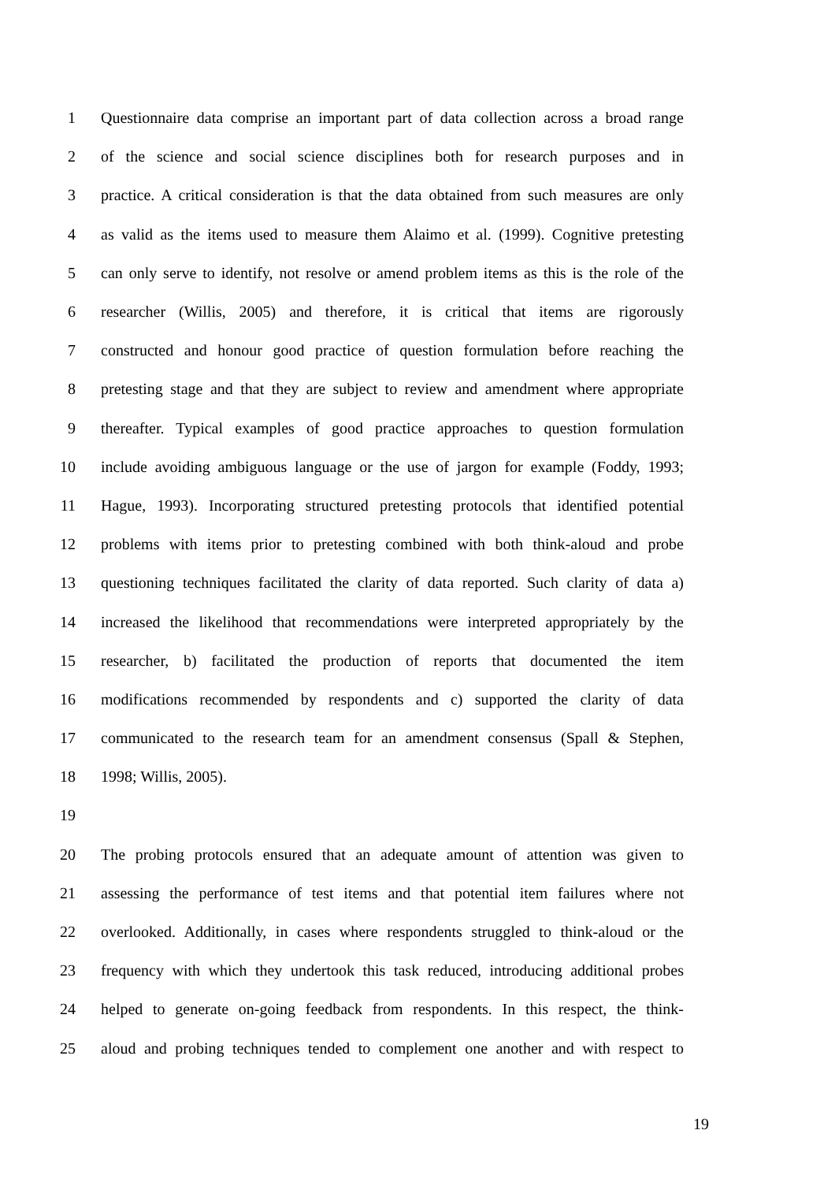1 Questionnaire data comprise an important part of data collection across a broad range
2 of the science and social science disciplines both for research purposes and in
3 practice. A critical consideration is that the data obtained from such measures are only
4 as valid as the items used to measure them Alaimo et al. (1999). Cognitive pretesting
5 can only serve to identify, not resolve or amend problem items as this is the role of the
6 researcher (Willis, 2005) and therefore, it is critical that items are rigorously
7 constructed and honour good practice of question formulation before reaching the
8 pretesting stage and that they are subject to review and amendment where appropriate
9 thereafter. Typical examples of good practice approaches to question formulation
10 include avoiding ambiguous language or the use of jargon for example (Foddy, 1993;
11 Hague, 1993). Incorporating structured pretesting protocols that identified potential
12 problems with items prior to pretesting combined with both think-aloud and probe
13 questioning techniques facilitated the clarity of data reported. Such clarity of data a)
14 increased the likelihood that recommendations were interpreted appropriately by the
15 researcher, b) facilitated the production of reports that documented the item
16 modifications recommended by respondents and c) supported the clarity of data
17 communicated to the research team for an amendment consensus (Spall & Stephen,
18 1998; Willis, 2005).
19
20 The probing protocols ensured that an adequate amount of attention was given to
21 assessing the performance of test items and that potential item failures where not
22 overlooked. Additionally, in cases where respondents struggled to think-aloud or the
23 frequency with which they undertook this task reduced, introducing additional probes
24 helped to generate on-going feedback from respondents. In this respect, the think-
25 aloud and probing techniques tended to complement one another and with respect to
19